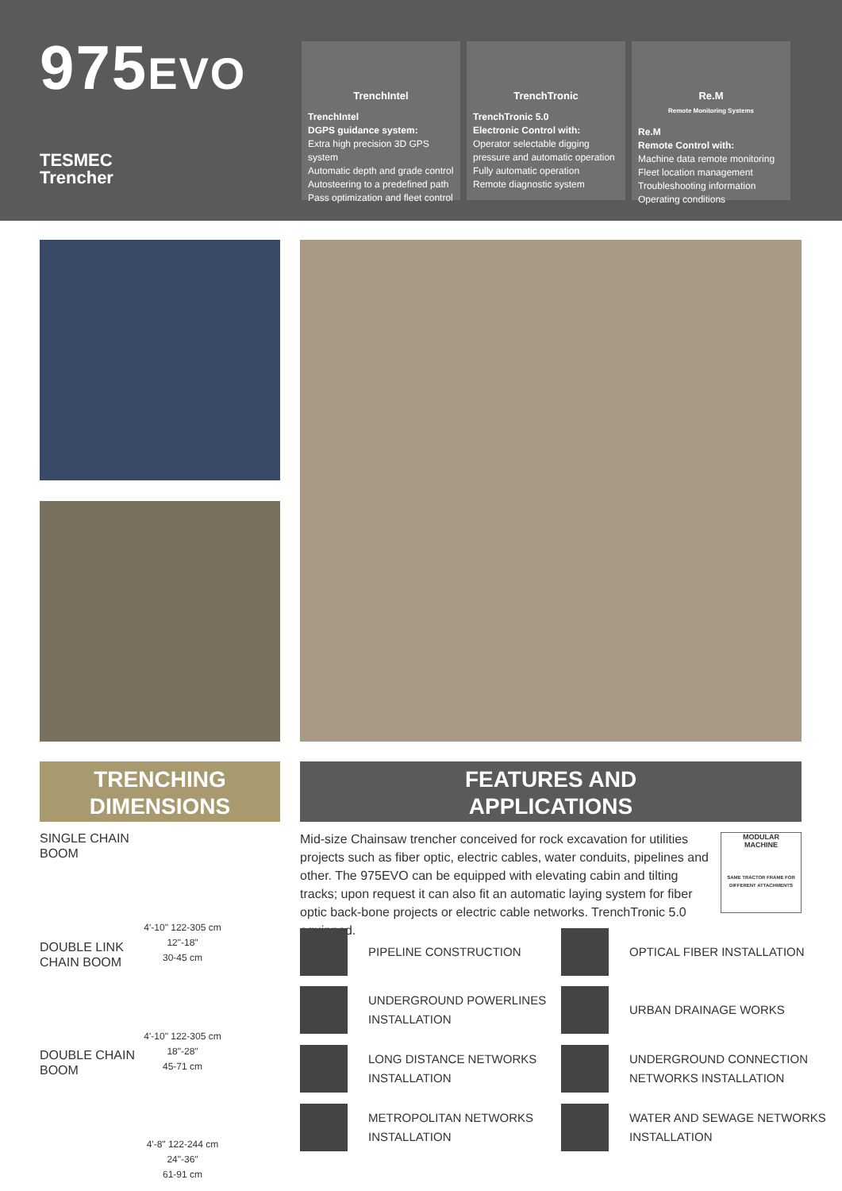975EVO
TESMEC
Trencher
TrenchIntel
TrenchIntel
DGPS guidance system:
Extra high precision 3D GPS system
Automatic depth and grade control
Autosteering to a predefined path
Pass optimization and fleet control
TrenchTronic
TrenchTronic 5.0
Electronic Control with:
Operator selectable digging pressure and automatic operation
Fully automatic operation
Remote diagnostic system
Re.M
Remote Monitoring Systems
Re.M
Remote Control with:
Machine data remote monitoring
Fleet location management
Troubleshooting information
Operating conditions
TRENCHING
DIMENSIONS
FEATURES AND
APPLICATIONS
SINGLE CHAIN
BOOM
4'-10" 122-305 cm
12"-18"
30-45 cm
DOUBLE LINK
CHAIN BOOM
4'-10" 122-305 cm
18"-28"
45-71 cm
DOUBLE CHAIN
BOOM
4'-8" 122-244 cm
24"-36"
61-91 cm
Mid-size Chainsaw trencher conceived for rock excavation for utilities projects such as fiber optic, electric cables, water conduits, pipelines and other. The 975EVO can be equipped with elevating cabin and tilting tracks; upon request it can also fit an automatic laying system for fiber optic back-bone projects or electric cable networks. TrenchTronic 5.0 equipped.
MODULAR
MACHINE
SAME TRACTOR FRAME FOR DIFFERENT ATTACHMENTS
PIPELINE CONSTRUCTION
UNDERGROUND POWERLINES
INSTALLATION
LONG DISTANCE NETWORKS
INSTALLATION
METROPOLITAN NETWORKS
INSTALLATION
OPTICAL FIBER INSTALLATION
URBAN DRAINAGE WORKS
UNDERGROUND CONNECTION
NETWORKS INSTALLATION
WATER AND SEWAGE NETWORKS
INSTALLATION